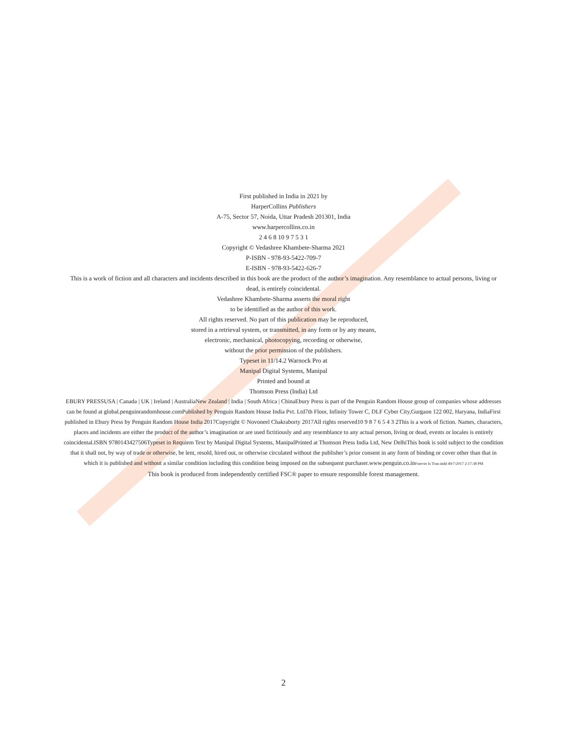First published in India in 2021 by
HarperCollins Publishers
A-75, Sector 57, Noida, Uttar Pradesh 201301, India
www.harpercollins.co.in
2 4 6 8 10 9 7 5 3 1
Copyright © Vedashree Khambete-Sharma 2021
P-ISBN - 978-93-5422-709-7
E-ISBN - 978-93-5422-626-7
This is a work of fiction and all characters and incidents described in this book are the product of the author’s imagination. Any resemblance to actual persons, living or dead, is entirely coincidental.
Vedashree Khambete-Sharma asserts the moral right
to be identified as the author of this work.
All rights reserved. No part of this publication may be reproduced,
stored in a retrieval system, or transmitted, in any form or by any means,
electronic, mechanical, photocopying, recording or otherwise,
without the prior permission of the publishers.
Typeset in 11/14.2 Warnock Pro at
Manipal Digital Systems, Manipal
Printed and bound at
Thomson Press (India) Ltd
EBURY PRESSUSA | Canada | UK | Ireland | AustraliaNew Zealand | India | South Africa | ChinaEbury Press is part of the Penguin Random House group of companies whose addresses can be found at global.penguinrandomhouse.comPublished by Penguin Random House India Pvt. Ltd7th Floor, Infinity Tower C, DLF Cyber City,Gurgaon 122 002, Haryana, IndiaFirst published in Ebury Press by Penguin Random House India 2017Copyright © Novoneel Chakraborty 2017All rights reserved10 9 8 7 6 5 4 3 2This is a work of fiction. Names, characters, places and incidents are either the product of the author’s imagination or are used fictitiously and any resemblance to any actual person, living or dead, events or locales is entirely coincidental.ISBN 9780143427506Typeset in Requiem Text by Manipal Digital Systems, ManipalPrinted at Thomson Press India Ltd, New DelhiThis book is sold subject to the condition that it shall not, by way of trade or otherwise, be lent, resold, hired out, or otherwise circulated without the publisher’s prior consent in any form of binding or cover other than that in which it is published and without a similar condition including this condition being imposed on the subsequent purchaser.www.penguin.co.inForever Is True.indd 49/7/2017 2:17:38 PM
This book is produced from independently certified FSC® paper to ensure responsible forest management.
2